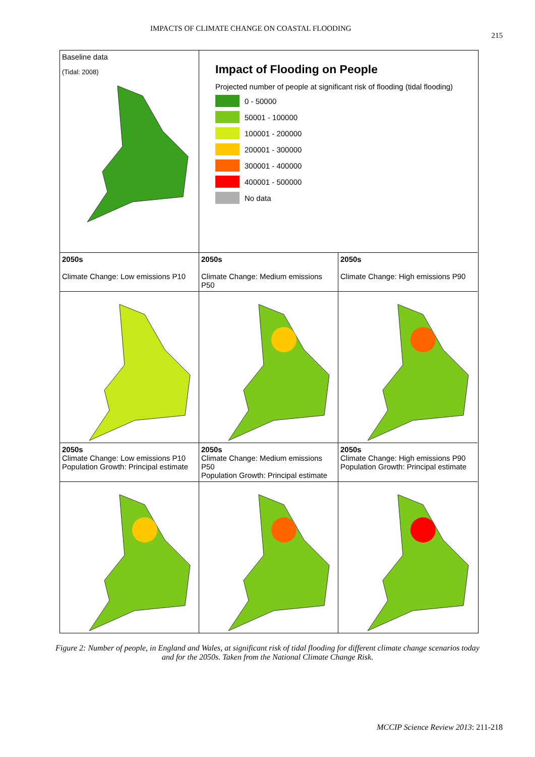IMPACTS OF CLIMATE CHANGE ON COASTAL FLOODING 215
Baseline data
(Tidal: 2008)
Impact of Flooding on People
Projected number of people at significant risk of flooding (tidal flooding)
0 - 50000
50001 - 100000
100001 - 200000
200001 - 300000
300001 - 400000
400001 - 500000
No data
2050s
Climate Change: Low emissions P10
2050s
Climate Change: Medium emissions P50
2050s
Climate Change: High emissions P90
2050s
Climate Change: Low emissions P10 Population Growth: Principal estimate
2050s
Climate Change: Medium emissions P50
Population Growth: Principal estimate
2050s
Climate Change: High emissions P90 Population Growth: Principal estimate
Figure 2: Number of people, in England and Wales, at significant risk of tidal flooding for different climate change scenarios today and for the 2050s. Taken from the National Climate Change Risk.
MCCIP Science Review 2013: 211-218